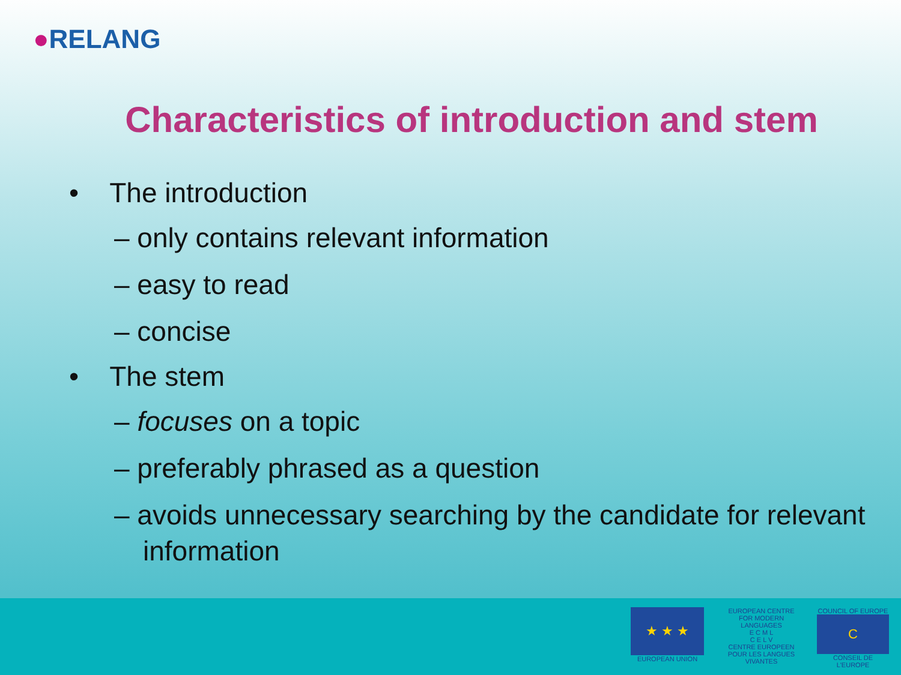●RELANG
Characteristics of introduction and stem
• The introduction
– only contains relevant information
– easy to read
– concise
• The stem
– focuses on a topic
– preferably phrased as a question
– avoids unnecessary searching by the candidate for relevant information
★ ★ ★
EUROPEAN UNION
EUROPEAN CENTRE FOR MODERN LANGUAGES
E C M L
C E L V
CENTRE EUROPEEN POUR LES LANGUES VIVANTES
COUNCIL OF EUROPE
C
CONSEIL DE L'EUROPE